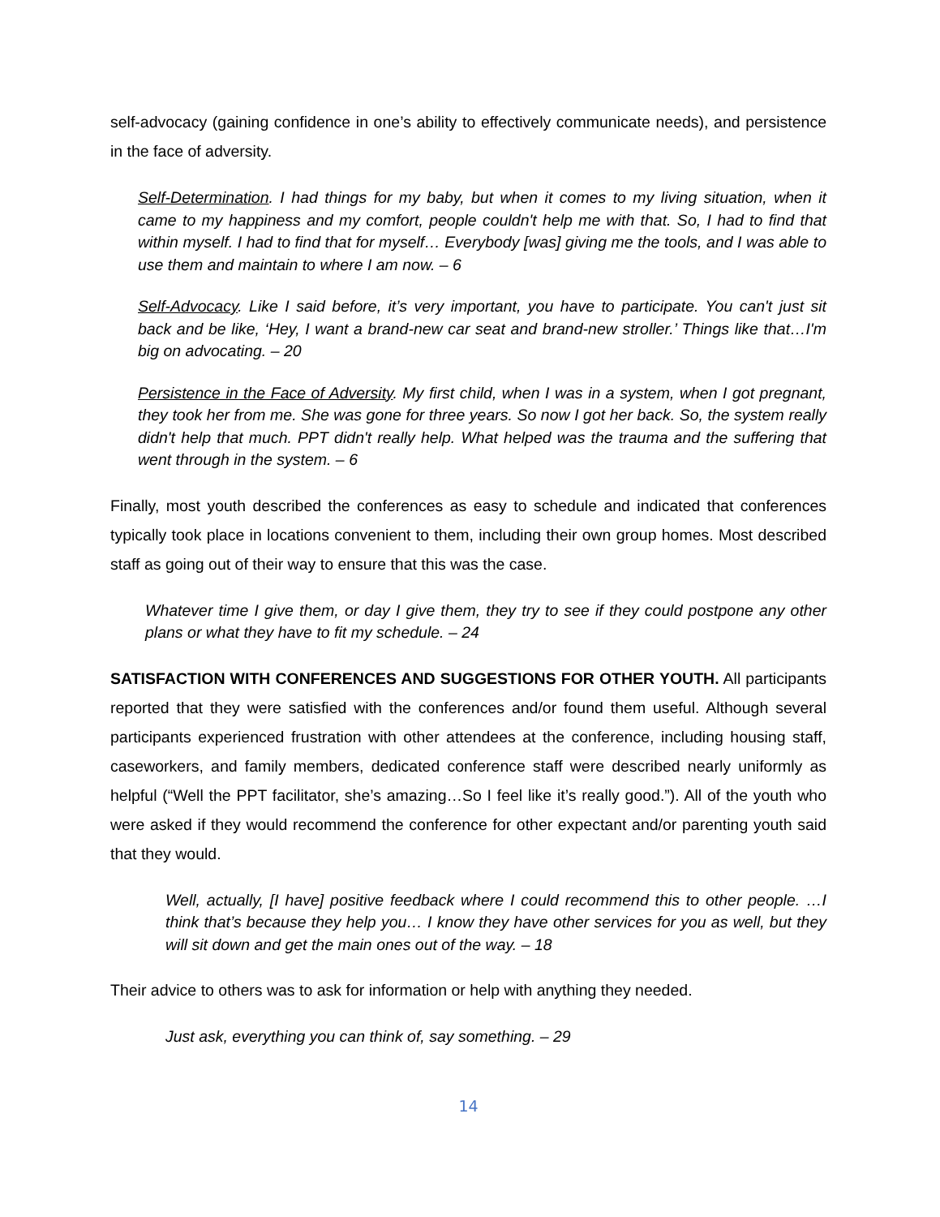self-advocacy (gaining confidence in one’s ability to effectively communicate needs), and persistence in the face of adversity.
Self-Determination. I had things for my baby, but when it comes to my living situation, when it came to my happiness and my comfort, people couldn't help me with that. So, I had to find that within myself. I had to find that for myself… Everybody [was] giving me the tools, and I was able to use them and maintain to where I am now. – 6
Self-Advocacy. Like I said before, it’s very important, you have to participate. You can't just sit back and be like, ‘Hey, I want a brand-new car seat and brand-new stroller.’ Things like that…I'm big on advocating. – 20
Persistence in the Face of Adversity. My first child, when I was in a system, when I got pregnant, they took her from me. She was gone for three years. So now I got her back. So, the system really didn't help that much. PPT didn't really help. What helped was the trauma and the suffering that went through in the system. – 6
Finally, most youth described the conferences as easy to schedule and indicated that conferences typically took place in locations convenient to them, including their own group homes. Most described staff as going out of their way to ensure that this was the case.
Whatever time I give them, or day I give them, they try to see if they could postpone any other plans or what they have to fit my schedule. – 24
SATISFACTION WITH CONFERENCES AND SUGGESTIONS FOR OTHER YOUTH. All participants reported that they were satisfied with the conferences and/or found them useful. Although several participants experienced frustration with other attendees at the conference, including housing staff, caseworkers, and family members, dedicated conference staff were described nearly uniformly as helpful (“Well the PPT facilitator, she’s amazing…So I feel like it’s really good.”). All of the youth who were asked if they would recommend the conference for other expectant and/or parenting youth said that they would.
Well, actually, [I have] positive feedback where I could recommend this to other people. …I think that’s because they help you… I know they have other services for you as well, but they will sit down and get the main ones out of the way. – 18
Their advice to others was to ask for information or help with anything they needed.
Just ask, everything you can think of, say something. – 29
14